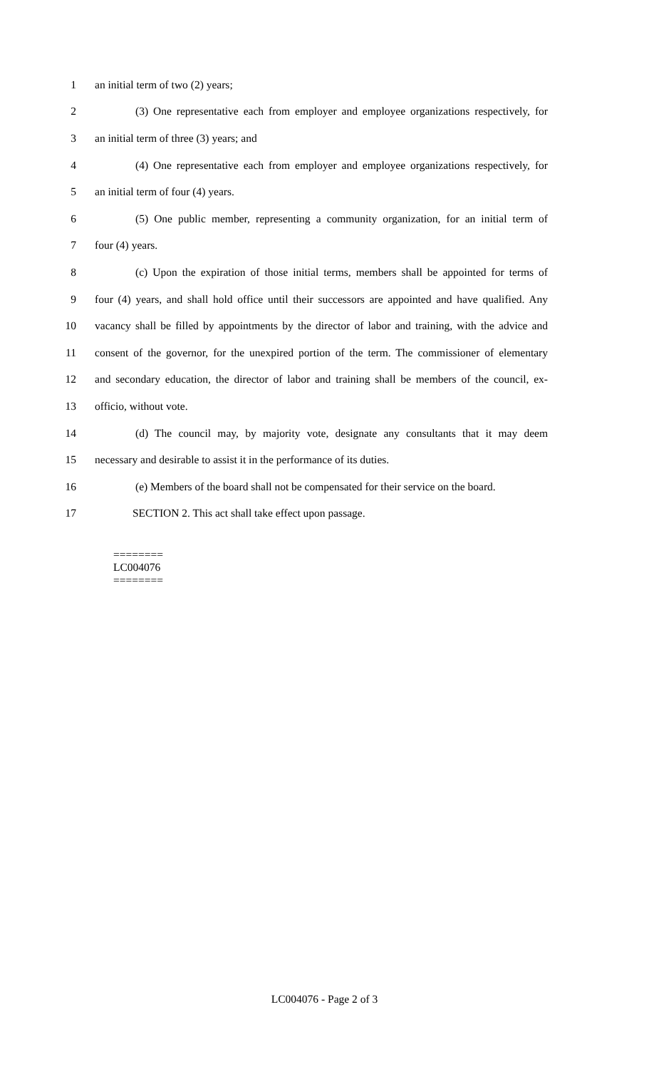1 an initial term of two (2) years;
2 (3) One representative each from employer and employee organizations respectively, for
3 an initial term of three (3) years; and
4 (4) One representative each from employer and employee organizations respectively, for
5 an initial term of four (4) years.
6 (5) One public member, representing a community organization, for an initial term of
7 four (4) years.
8 (c) Upon the expiration of those initial terms, members shall be appointed for terms of
9 four (4) years, and shall hold office until their successors are appointed and have qualified. Any
10 vacancy shall be filled by appointments by the director of labor and training, with the advice and
11 consent of the governor, for the unexpired portion of the term. The commissioner of elementary
12 and secondary education, the director of labor and training shall be members of the council, ex-
13 officio, without vote.
14 (d) The council may, by majority vote, designate any consultants that it may deem
15 necessary and desirable to assist it in the performance of its duties.
16 (e) Members of the board shall not be compensated for their service on the board.
17 SECTION 2. This act shall take effect upon passage.
========
LC004076
========
LC004076 - Page 2 of 3